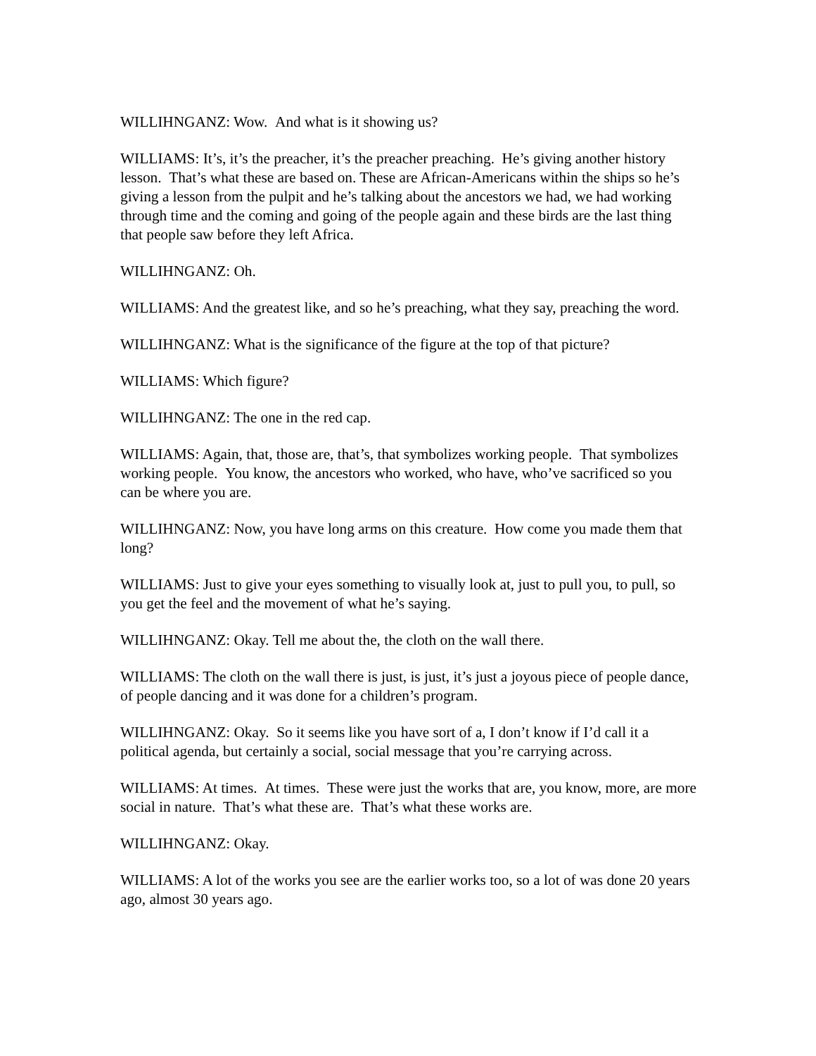WILLIHNGANZ: Wow. And what is it showing us?
WILLIAMS: It’s, it’s the preacher, it’s the preacher preaching. He’s giving another history lesson. That’s what these are based on. These are African-Americans within the ships so he’s giving a lesson from the pulpit and he’s talking about the ancestors we had, we had working through time and the coming and going of the people again and these birds are the last thing that people saw before they left Africa.
WILLIHNGANZ: Oh.
WILLIAMS: And the greatest like, and so he’s preaching, what they say, preaching the word.
WILLIHNGANZ: What is the significance of the figure at the top of that picture?
WILLIAMS: Which figure?
WILLIHNGANZ: The one in the red cap.
WILLIAMS: Again, that, those are, that’s, that symbolizes working people. That symbolizes working people. You know, the ancestors who worked, who have, who’ve sacrificed so you can be where you are.
WILLIHNGANZ: Now, you have long arms on this creature. How come you made them that long?
WILLIAMS: Just to give your eyes something to visually look at, just to pull you, to pull, so you get the feel and the movement of what he’s saying.
WILLIHNGANZ: Okay. Tell me about the, the cloth on the wall there.
WILLIAMS: The cloth on the wall there is just, is just, it’s just a joyous piece of people dance, of people dancing and it was done for a children’s program.
WILLIHNGANZ: Okay. So it seems like you have sort of a, I don’t know if I’d call it a political agenda, but certainly a social, social message that you’re carrying across.
WILLIAMS: At times. At times. These were just the works that are, you know, more, are more social in nature. That’s what these are. That’s what these works are.
WILLIHNGANZ: Okay.
WILLIAMS: A lot of the works you see are the earlier works too, so a lot of was done 20 years ago, almost 30 years ago.